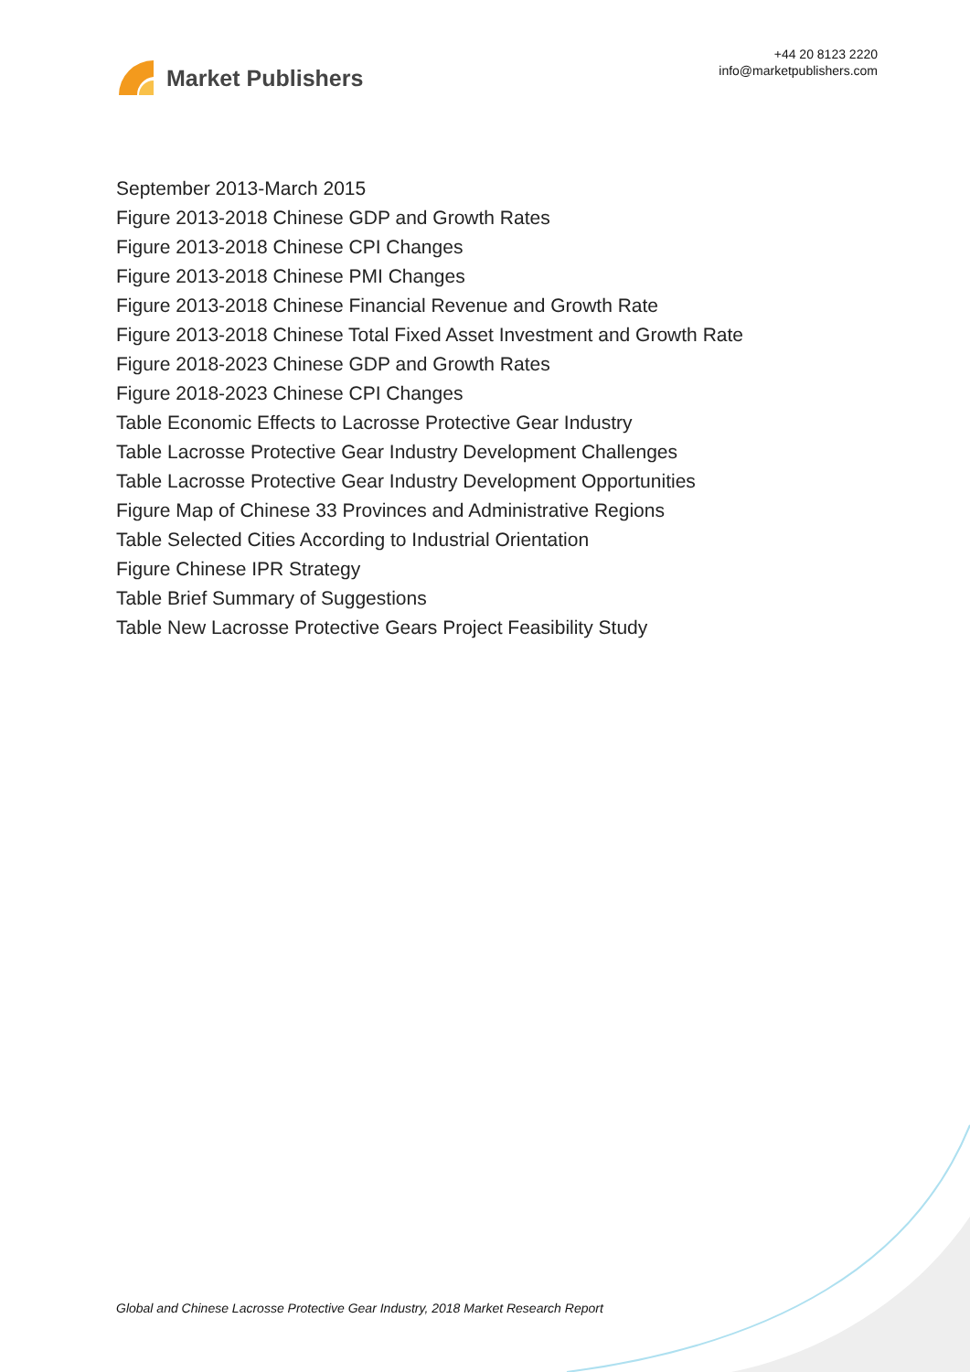Market Publishers
+44 20 8123 2220
info@marketpublishers.com
September 2013-March 2015
Figure 2013-2018 Chinese GDP and Growth Rates
Figure 2013-2018 Chinese CPI Changes
Figure 2013-2018 Chinese PMI Changes
Figure 2013-2018 Chinese Financial Revenue and Growth Rate
Figure 2013-2018 Chinese Total Fixed Asset Investment and Growth Rate
Figure 2018-2023 Chinese GDP and Growth Rates
Figure 2018-2023 Chinese CPI Changes
Table Economic Effects to Lacrosse Protective Gear Industry
Table Lacrosse Protective Gear Industry Development Challenges
Table Lacrosse Protective Gear Industry Development Opportunities
Figure Map of Chinese 33 Provinces and Administrative Regions
Table Selected Cities According to Industrial Orientation
Figure Chinese IPR Strategy
Table Brief Summary of Suggestions
Table New Lacrosse Protective Gears Project Feasibility Study
Global and Chinese Lacrosse Protective Gear Industry, 2018 Market Research Report